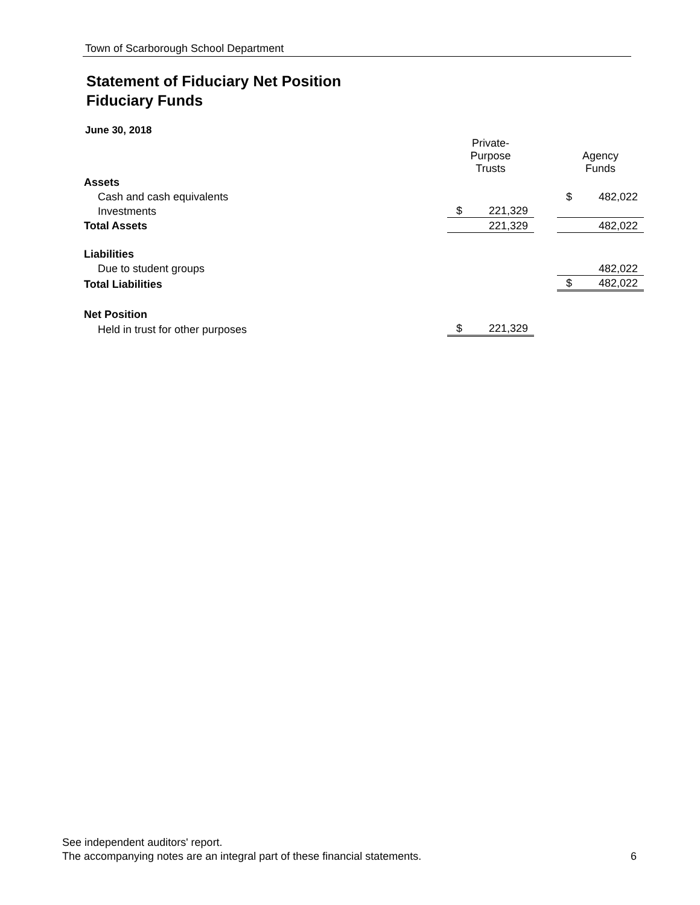Town of Scarborough School Department
Statement of Fiduciary Net Position
Fiduciary Funds
June 30, 2018
| | Private- Purpose Trusts | | | Agency Funds | |
| --- | --- | --- | --- | --- | --- |
| Assets | | | | | |
| Cash and cash equivalents | | | | $ | 482,022 |
| Investments | $ | 221,329 | | | |
| Total Assets | | 221,329 | | | 482,022 |
| Liabilities | | | | | |
| Due to student groups | | | | | 482,022 |
| Total Liabilities | | | | $ | 482,022 |
| Net Position | | | | | |
| Held in trust for other purposes | $ | 221,329 | | | |
See independent auditors' report.
The accompanying notes are an integral part of these financial statements. 6